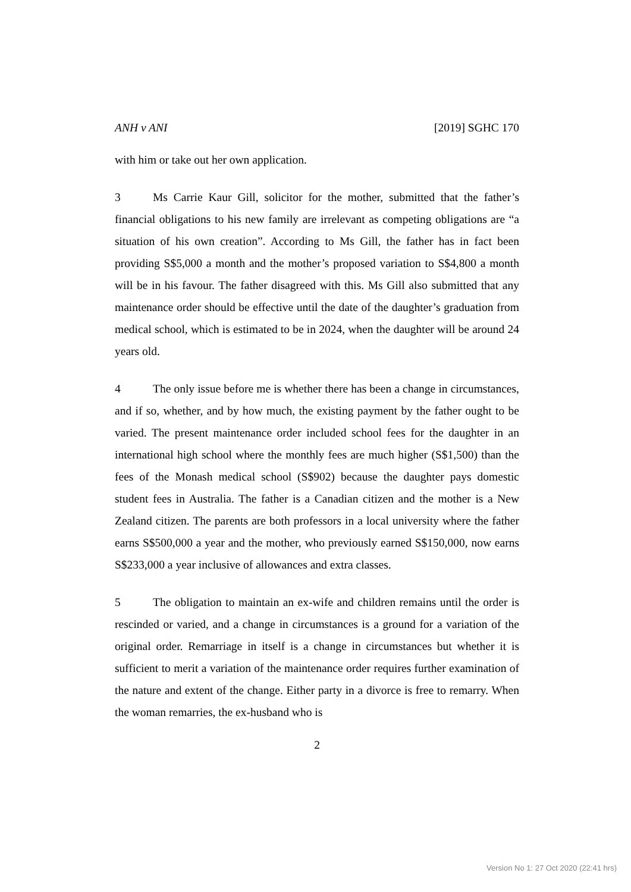ANH v ANI [2019] SGHC 170
with him or take out her own application.
3 Ms Carrie Kaur Gill, solicitor for the mother, submitted that the father’s financial obligations to his new family are irrelevant as competing obligations are “a situation of his own creation”. According to Ms Gill, the father has in fact been providing S$5,000 a month and the mother’s proposed variation to S$4,800 a month will be in his favour. The father disagreed with this. Ms Gill also submitted that any maintenance order should be effective until the date of the daughter’s graduation from medical school, which is estimated to be in 2024, when the daughter will be around 24 years old.
4 The only issue before me is whether there has been a change in circumstances, and if so, whether, and by how much, the existing payment by the father ought to be varied. The present maintenance order included school fees for the daughter in an international high school where the monthly fees are much higher (S$1,500) than the fees of the Monash medical school (S$902) because the daughter pays domestic student fees in Australia. The father is a Canadian citizen and the mother is a New Zealand citizen. The parents are both professors in a local university where the father earns S$500,000 a year and the mother, who previously earned S$150,000, now earns S$233,000 a year inclusive of allowances and extra classes.
5 The obligation to maintain an ex-wife and children remains until the order is rescinded or varied, and a change in circumstances is a ground for a variation of the original order. Remarriage in itself is a change in circumstances but whether it is sufficient to merit a variation of the maintenance order requires further examination of the nature and extent of the change. Either party in a divorce is free to remarry. When the woman remarries, the ex-husband who is
2
Version No 1: 27 Oct 2020 (22:41 hrs)